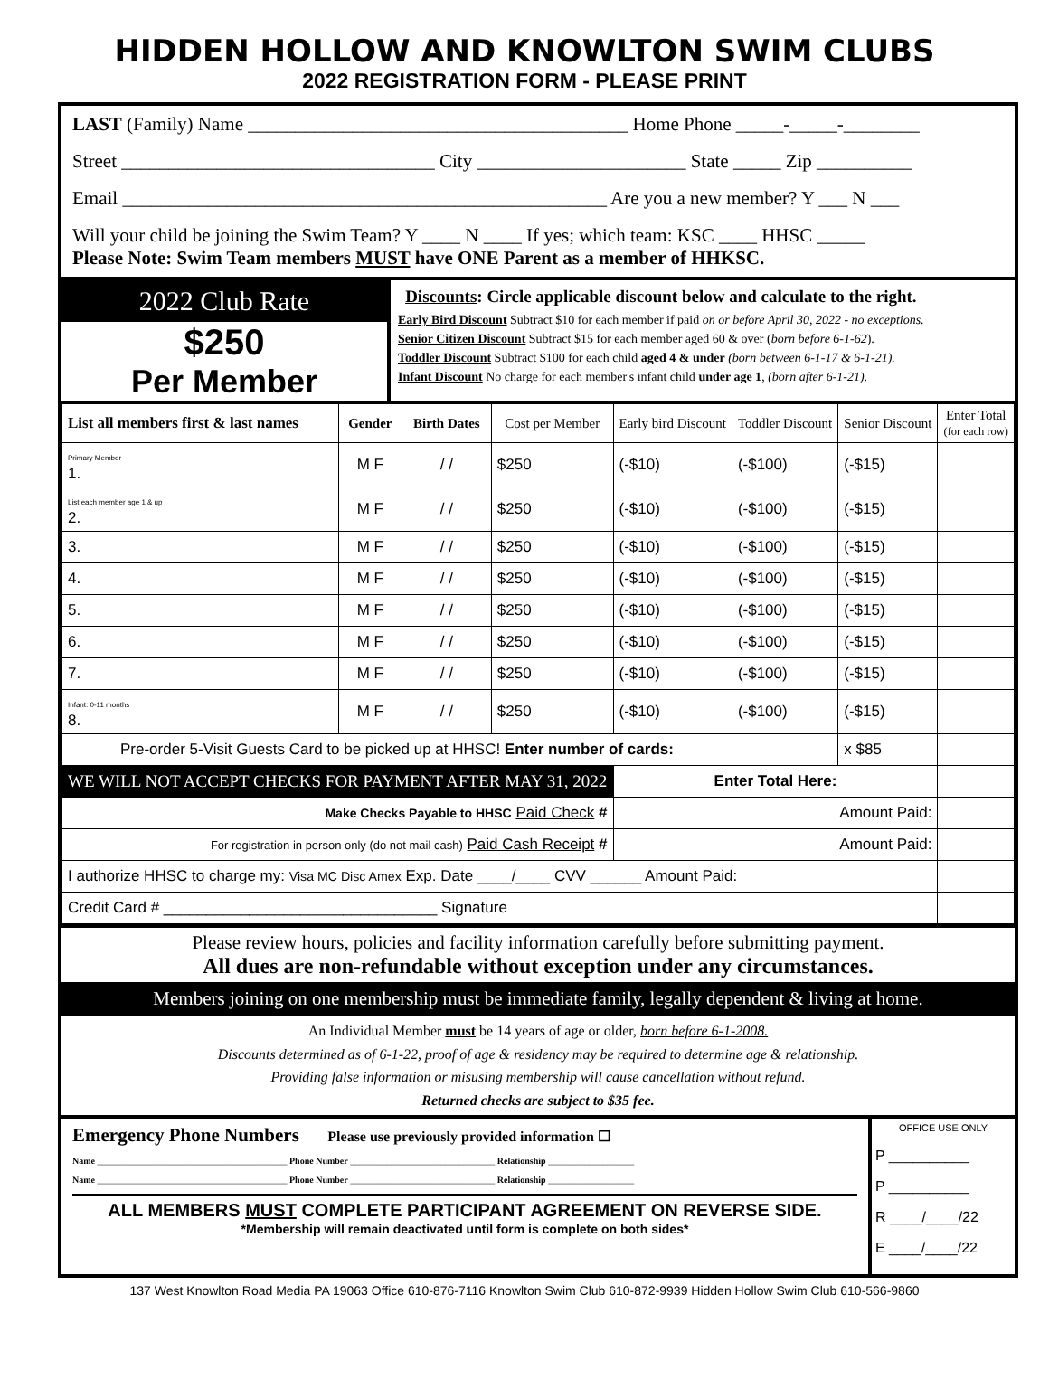HIDDEN HOLLOW AND KNOWLTON SWIM CLUBS
2022 REGISTRATION FORM - PLEASE PRINT
LAST (Family) Name ________________________________________ Home Phone _____-_____-________
Street _________________________________ City ______________________ State _____ Zip __________
Email ___________________________________________________ Are you a new member? Y ___ N ___
Will your child be joining the Swim Team? Y ____ N ____ If yes; which team: KSC ____ HHSC _____
Please Note: Swim Team members MUST have ONE Parent as a member of HHKSC.
2022 Club Rate
$250
Per Member
Discounts: Circle applicable discount below and calculate to the right.
Early Bird Discount Subtract $10 for each member if paid on or before April 30, 2022 - no exceptions.
Senior Citizen Discount Subtract $15 for each member aged 60 & over (born before 6-1-62).
Toddler Discount Subtract $100 for each child aged 4 & under (born between 6-1-17 & 6-1-21).
Infant Discount No charge for each member's infant child under age 1, (born after 6-1-21).
| List all members first & last names | Gender | Birth Dates | Cost per Member | Early bird Discount | Toddler Discount | Senior Discount | Enter Total (for each row) |
| --- | --- | --- | --- | --- | --- | --- | --- |
| Primary Member 1. | M F | / / | $250 | (-$10) | (-$100) | (-$15) | |
| List each member age 1 & up 2. | M F | / / | $250 | (-$10) | (-$100) | (-$15) | |
| 3. | M F | / / | $250 | (-$10) | (-$100) | (-$15) | |
| 4. | M F | / / | $250 | (-$10) | (-$100) | (-$15) | |
| 5. | M F | / / | $250 | (-$10) | (-$100) | (-$15) | |
| 6. | M F | / / | $250 | (-$10) | (-$100) | (-$15) | |
| 7. | M F | / / | $250 | (-$10) | (-$100) | (-$15) | |
| Infant: 0-11 months 8. | M F | / / | $250 | (-$10) | (-$100) | (-$15) | |
| Pre-order 5-Visit Guests Card to be picked up at HHSC! Enter number of cards: | | | | | | x $85 | |
| WE WILL NOT ACCEPT CHECKS FOR PAYMENT AFTER MAY 31, 2022 | | | | Enter Total Here: | | | |
| Make Checks Payable to HHSC Paid Check # | | | | | Amount Paid: | | |
| For registration in person only (do not mail cash) Paid Cash Receipt # | | | | | Amount Paid: | | |
| I authorize HHSC to charge my: Visa MC Disc Amex Exp. Date ____/____ CVV ______ Amount Paid: | | | | | | | |
| Credit Card # ________________________________ Signature | | | | | | | |
Please review hours, policies and facility information carefully before submitting payment.
All dues are non-refundable without exception under any circumstances.
Members joining on one membership must be immediate family, legally dependent & living at home.
An Individual Member must be 14 years of age or older, born before 6-1-2008.
Discounts determined as of 6-1-22, proof of age & residency may be required to determine age & relationship.
Providing false information or misusing membership will cause cancellation without refund.
Returned checks are subject to $35 fee.
Emergency Phone Numbers Please use previously provided information ☐
Name __________________________________________ Phone Number ________________________________ Relationship ___________________
Name __________________________________________ Phone Number ________________________________ Relationship ___________________
ALL MEMBERS MUST COMPLETE PARTICIPANT AGREEMENT ON REVERSE SIDE.
*Membership will remain deactivated until form is complete on both sides*
OFFICE USE ONLY
P __________
P __________
R ____/____/22
E ____/____/22
137 West Knowlton Road Media PA 19063 Office 610-876-7116 Knowlton Swim Club 610-872-9939 Hidden Hollow Swim Club 610-566-9860